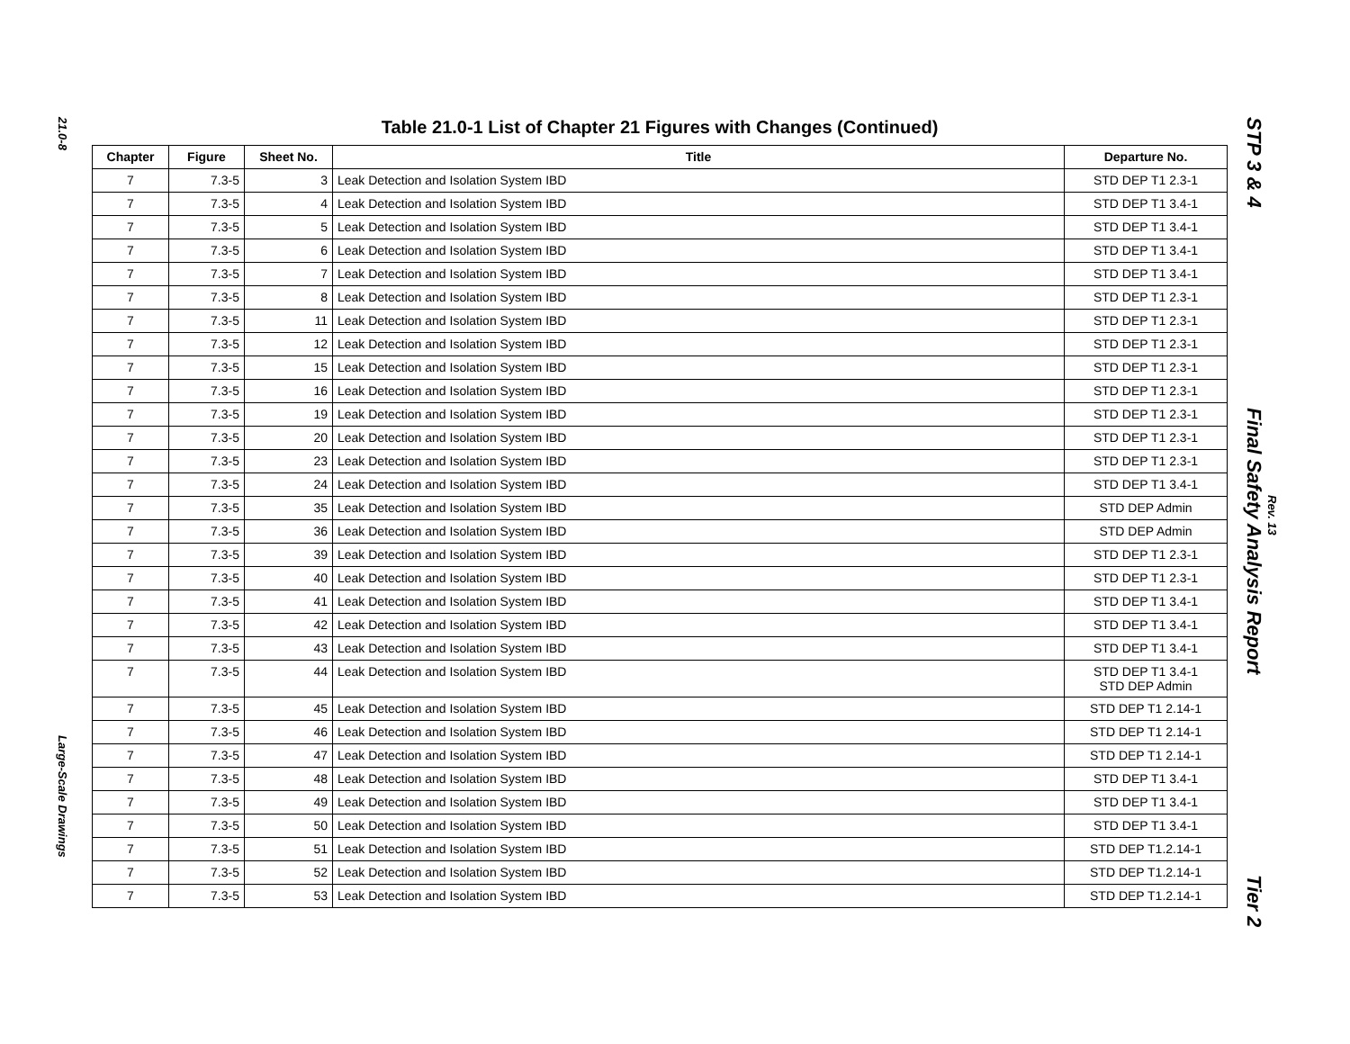21.0-8
Large-Scale Drawings
Table 21.0-1 List of Chapter 21 Figures with Changes (Continued)
| Chapter | Figure | Sheet No. | Title | Departure No. |
| --- | --- | --- | --- | --- |
| 7 | 7.3-5 | 3 | Leak Detection and Isolation System IBD | STD DEP T1 2.3-1 |
| 7 | 7.3-5 | 4 | Leak Detection and Isolation System IBD | STD DEP T1 3.4-1 |
| 7 | 7.3-5 | 5 | Leak Detection and Isolation System IBD | STD DEP T1 3.4-1 |
| 7 | 7.3-5 | 6 | Leak Detection and Isolation System IBD | STD DEP T1 3.4-1 |
| 7 | 7.3-5 | 7 | Leak Detection and Isolation System IBD | STD DEP T1 3.4-1 |
| 7 | 7.3-5 | 8 | Leak Detection and Isolation System IBD | STD DEP T1 2.3-1 |
| 7 | 7.3-5 | 11 | Leak Detection and Isolation System IBD | STD DEP T1 2.3-1 |
| 7 | 7.3-5 | 12 | Leak Detection and Isolation System IBD | STD DEP T1 2.3-1 |
| 7 | 7.3-5 | 15 | Leak Detection and Isolation System IBD | STD DEP T1 2.3-1 |
| 7 | 7.3-5 | 16 | Leak Detection and Isolation System IBD | STD DEP T1 2.3-1 |
| 7 | 7.3-5 | 19 | Leak Detection and Isolation System IBD | STD DEP T1 2.3-1 |
| 7 | 7.3-5 | 20 | Leak Detection and Isolation System IBD | STD DEP T1 2.3-1 |
| 7 | 7.3-5 | 23 | Leak Detection and Isolation System IBD | STD DEP T1 2.3-1 |
| 7 | 7.3-5 | 24 | Leak Detection and Isolation System IBD | STD DEP T1 3.4-1 |
| 7 | 7.3-5 | 35 | Leak Detection and Isolation System IBD | STD DEP Admin |
| 7 | 7.3-5 | 36 | Leak Detection and Isolation System IBD | STD DEP Admin |
| 7 | 7.3-5 | 39 | Leak Detection and Isolation System IBD | STD DEP T1 2.3-1 |
| 7 | 7.3-5 | 40 | Leak Detection and Isolation System IBD | STD DEP T1 2.3-1 |
| 7 | 7.3-5 | 41 | Leak Detection and Isolation System IBD | STD DEP T1 3.4-1 |
| 7 | 7.3-5 | 42 | Leak Detection and Isolation System IBD | STD DEP T1 3.4-1 |
| 7 | 7.3-5 | 43 | Leak Detection and Isolation System IBD | STD DEP T1 3.4-1 |
| 7 | 7.3-5 | 44 | Leak Detection and Isolation System IBD | STD DEP T1 3.4-1 STD DEP Admin |
| 7 | 7.3-5 | 45 | Leak Detection and Isolation System IBD | STD DEP T1 2.14-1 |
| 7 | 7.3-5 | 46 | Leak Detection and Isolation System IBD | STD DEP T1 2.14-1 |
| 7 | 7.3-5 | 47 | Leak Detection and Isolation System IBD | STD DEP T1 2.14-1 |
| 7 | 7.3-5 | 48 | Leak Detection and Isolation System IBD | STD DEP T1 3.4-1 |
| 7 | 7.3-5 | 49 | Leak Detection and Isolation System IBD | STD DEP T1 3.4-1 |
| 7 | 7.3-5 | 50 | Leak Detection and Isolation System IBD | STD DEP T1 3.4-1 |
| 7 | 7.3-5 | 51 | Leak Detection and Isolation System IBD | STD DEP T1.2.14-1 |
| 7 | 7.3-5 | 52 | Leak Detection and Isolation System IBD | STD DEP T1.2.14-1 |
| 7 | 7.3-5 | 53 | Leak Detection and Isolation System IBD | STD DEP T1.2.14-1 |
STP 3 & 4 Final Safety Analysis Report Tier 2
Rev. 13